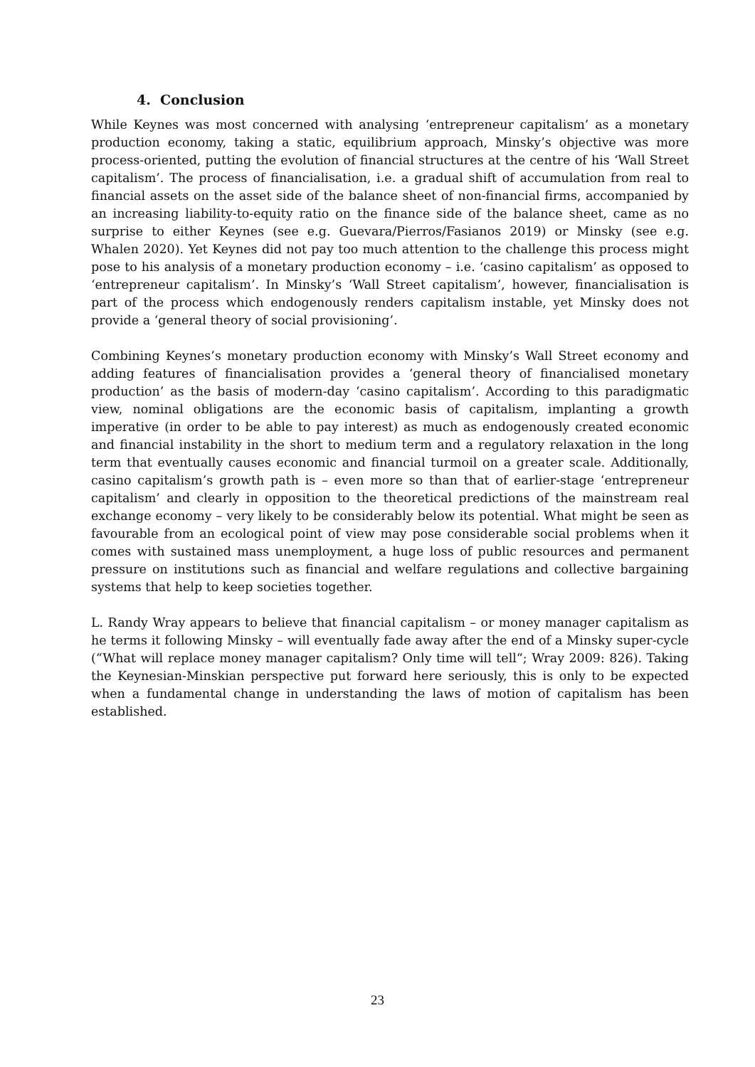4. Conclusion
While Keynes was most concerned with analysing ‘entrepreneur capitalism’ as a monetary production economy, taking a static, equilibrium approach, Minsky’s objective was more process-oriented, putting the evolution of financial structures at the centre of his ‘Wall Street capitalism’. The process of financialisation, i.e. a gradual shift of accumulation from real to financial assets on the asset side of the balance sheet of non-financial firms, accompanied by an increasing liability-to-equity ratio on the finance side of the balance sheet, came as no surprise to either Keynes (see e.g. Guevara/Pierros/Fasianos 2019) or Minsky (see e.g. Whalen 2020). Yet Keynes did not pay too much attention to the challenge this process might pose to his analysis of a monetary production economy – i.e. ‘casino capitalism’ as opposed to ‘entrepreneur capitalism’. In Minsky’s ‘Wall Street capitalism’, however, financialisation is part of the process which endogenously renders capitalism instable, yet Minsky does not provide a ‘general theory of social provisioning’.
Combining Keynes’s monetary production economy with Minsky’s Wall Street economy and adding features of financialisation provides a ‘general theory of financialised monetary production’ as the basis of modern-day ‘casino capitalism’. According to this paradigmatic view, nominal obligations are the economic basis of capitalism, implanting a growth imperative (in order to be able to pay interest) as much as endogenously created economic and financial instability in the short to medium term and a regulatory relaxation in the long term that eventually causes economic and financial turmoil on a greater scale. Additionally, casino capitalism’s growth path is – even more so than that of earlier-stage ‘entrepreneur capitalism’ and clearly in opposition to the theoretical predictions of the mainstream real exchange economy – very likely to be considerably below its potential. What might be seen as favourable from an ecological point of view may pose considerable social problems when it comes with sustained mass unemployment, a huge loss of public resources and permanent pressure on institutions such as financial and welfare regulations and collective bargaining systems that help to keep societies together.
L. Randy Wray appears to believe that financial capitalism – or money manager capitalism as he terms it following Minsky – will eventually fade away after the end of a Minsky super-cycle (“What will replace money manager capitalism? Only time will tell“; Wray 2009: 826). Taking the Keynesian-Minskian perspective put forward here seriously, this is only to be expected when a fundamental change in understanding the laws of motion of capitalism has been established.
23